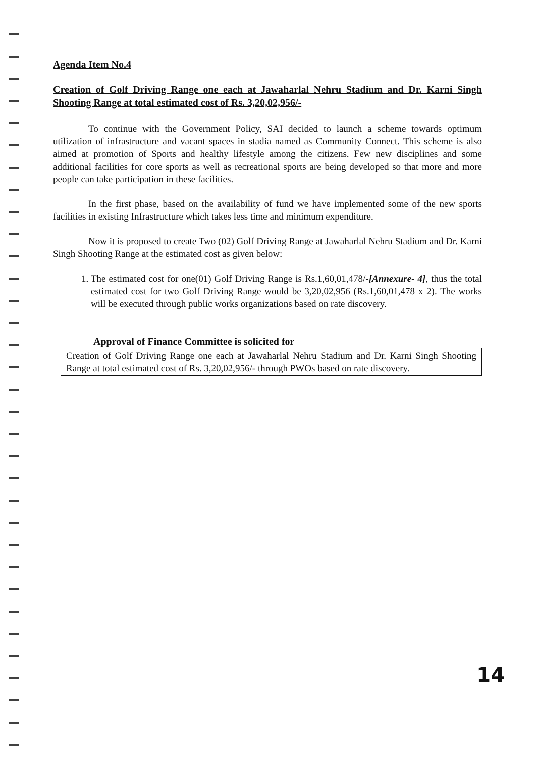Agenda Item No.4
Creation of Golf Driving Range one each at Jawaharlal Nehru Stadium and Dr. Karni Singh Shooting Range at total estimated cost of Rs. 3,20,02,956/-
To continue with the Government Policy, SAI decided to launch a scheme towards optimum utilization of infrastructure and vacant spaces in stadia named as Community Connect. This scheme is also aimed at promotion of Sports and healthy lifestyle among the citizens. Few new disciplines and some additional facilities for core sports as well as recreational sports are being developed so that more and more people can take participation in these facilities.
In the first phase, based on the availability of fund we have implemented some of the new sports facilities in existing Infrastructure which takes less time and minimum expenditure.
Now it is proposed to create Two (02) Golf Driving Range at Jawaharlal Nehru Stadium and Dr. Karni Singh Shooting Range at the estimated cost as given below:
1. The estimated cost for one(01) Golf Driving Range is Rs.1,60,01,478/-[Annexure- 4], thus the total estimated cost for two Golf Driving Range would be 3,20,02,956 (Rs.1,60,01,478 x 2). The works will be executed through public works organizations based on rate discovery.
Approval of Finance Committee is solicited for
Creation of Golf Driving Range one each at Jawaharlal Nehru Stadium and Dr. Karni Singh Shooting Range at total estimated cost of Rs. 3,20,02,956/- through PWOs based on rate discovery.
14